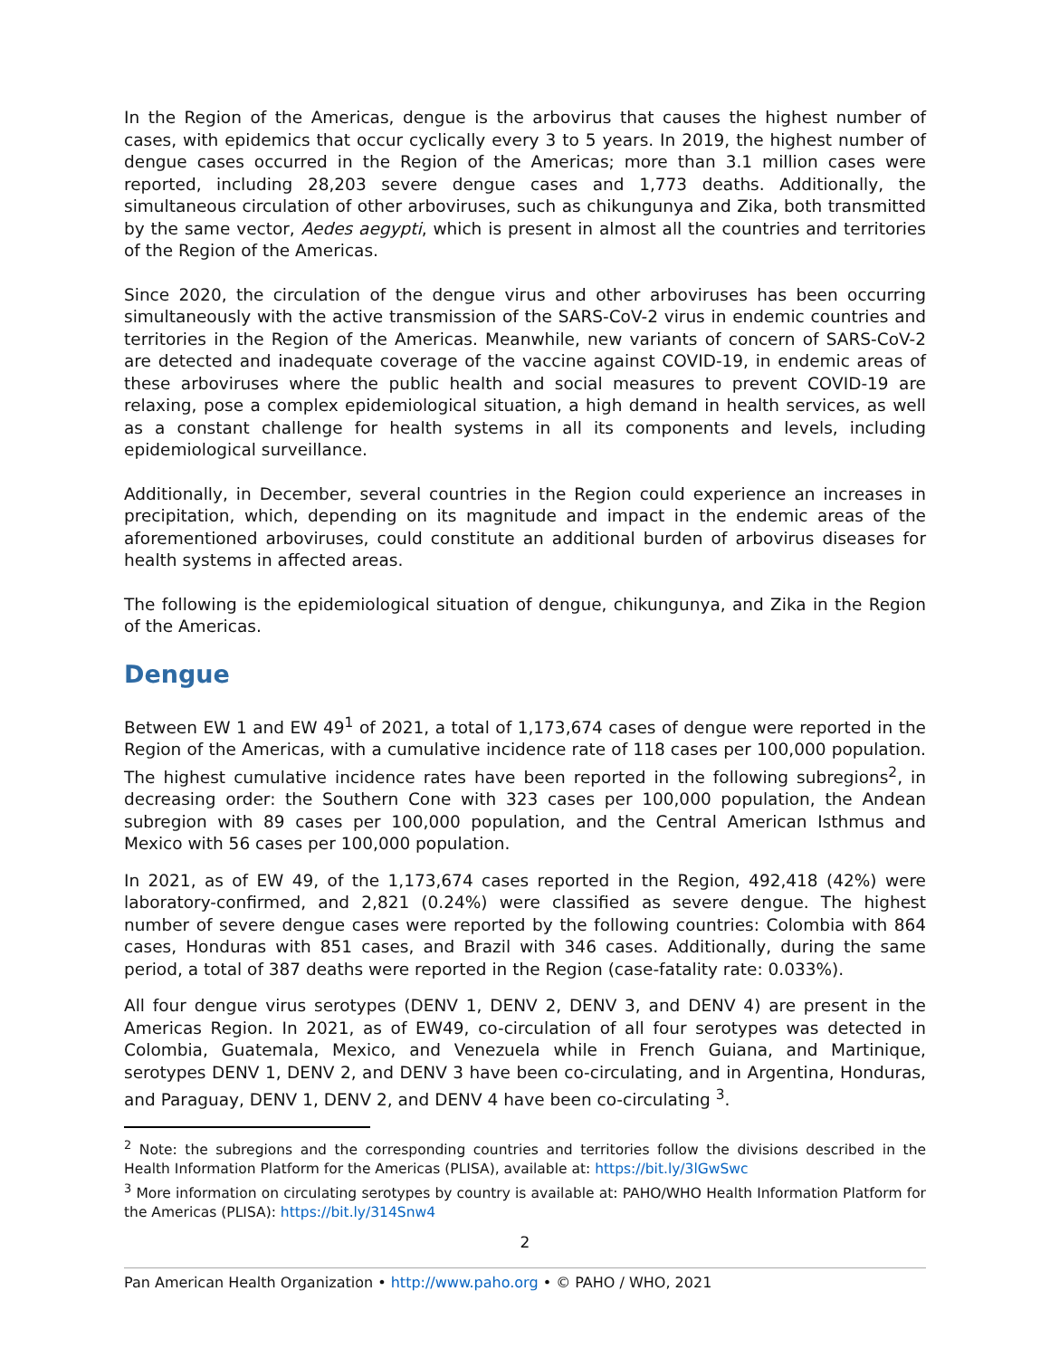In the Region of the Americas, dengue is the arbovirus that causes the highest number of cases, with epidemics that occur cyclically every 3 to 5 years. In 2019, the highest number of dengue cases occurred in the Region of the Americas; more than 3.1 million cases were reported, including 28,203 severe dengue cases and 1,773 deaths. Additionally, the simultaneous circulation of other arboviruses, such as chikungunya and Zika, both transmitted by the same vector, Aedes aegypti, which is present in almost all the countries and territories of the Region of the Americas.
Since 2020, the circulation of the dengue virus and other arboviruses has been occurring simultaneously with the active transmission of the SARS-CoV-2 virus in endemic countries and territories in the Region of the Americas. Meanwhile, new variants of concern of SARS-CoV-2 are detected and inadequate coverage of the vaccine against COVID-19, in endemic areas of these arboviruses where the public health and social measures to prevent COVID-19 are relaxing, pose a complex epidemiological situation, a high demand in health services, as well as a constant challenge for health systems in all its components and levels, including epidemiological surveillance.
Additionally, in December, several countries in the Region could experience an increases in precipitation, which, depending on its magnitude and impact in the endemic areas of the aforementioned arboviruses, could constitute an additional burden of arbovirus diseases for health systems in affected areas.
The following is the epidemiological situation of dengue, chikungunya, and Zika in the Region of the Americas.
Dengue
Between EW 1 and EW 49<sup>1</sup> of 2021, a total of 1,173,674 cases of dengue were reported in the Region of the Americas, with a cumulative incidence rate of 118 cases per 100,000 population. The highest cumulative incidence rates have been reported in the following subregions<sup>2</sup>, in decreasing order: the Southern Cone with 323 cases per 100,000 population, the Andean subregion with 89 cases per 100,000 population, and the Central American Isthmus and Mexico with 56 cases per 100,000 population.
In 2021, as of EW 49, of the 1,173,674 cases reported in the Region, 492,418 (42%) were laboratory-confirmed, and 2,821 (0.24%) were classified as severe dengue. The highest number of severe dengue cases were reported by the following countries: Colombia with 864 cases, Honduras with 851 cases, and Brazil with 346 cases. Additionally, during the same period, a total of 387 deaths were reported in the Region (case-fatality rate: 0.033%).
All four dengue virus serotypes (DENV 1, DENV 2, DENV 3, and DENV 4) are present in the Americas Region. In 2021, as of EW49, co-circulation of all four serotypes was detected in Colombia, Guatemala, Mexico, and Venezuela while in French Guiana, and Martinique, serotypes DENV 1, DENV 2, and DENV 3 have been co-circulating, and in Argentina, Honduras, and Paraguay, DENV 1, DENV 2, and DENV 4 have been co-circulating <sup>3</sup>.
<sup>2</sup> Note: the subregions and the corresponding countries and territories follow the divisions described in the Health Information Platform for the Americas (PLISA), available at: https://bit.ly/3lGwSwc
<sup>3</sup> More information on circulating serotypes by country is available at: PAHO/WHO Health Information Platform for the Americas (PLISA): https://bit.ly/314Snw4
2
Pan American Health Organization • http://www.paho.org • © PAHO / WHO, 2021